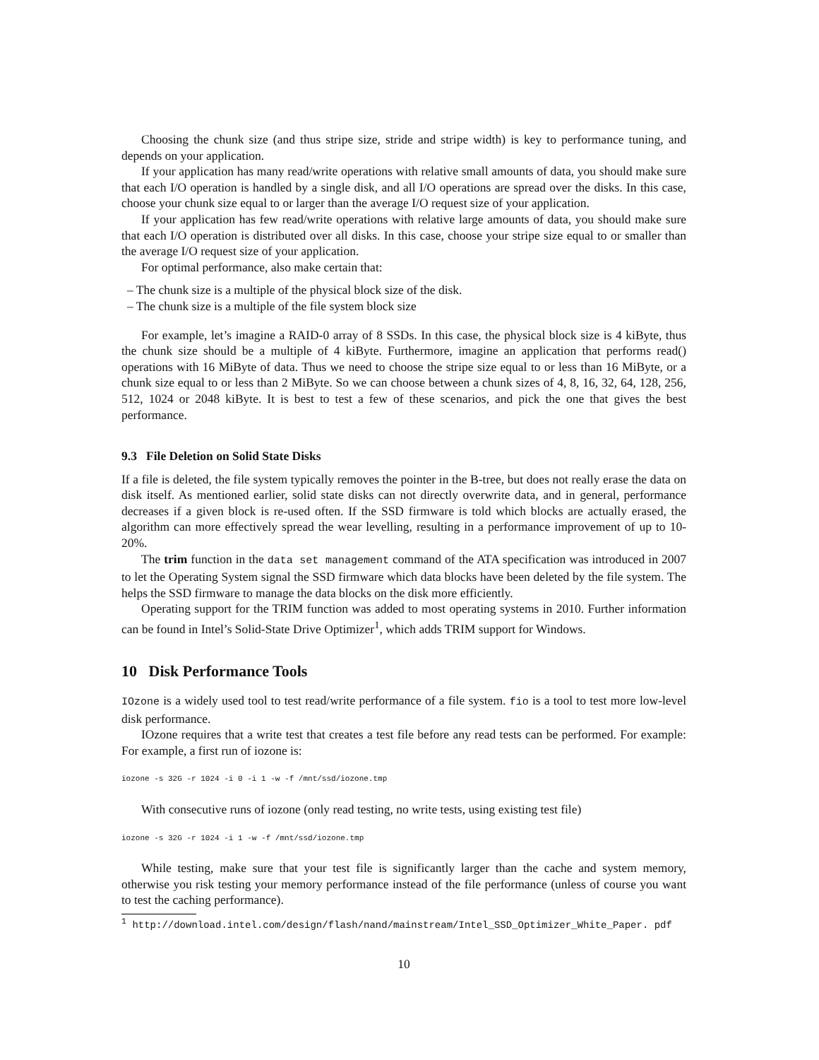Choosing the chunk size (and thus stripe size, stride and stripe width) is key to performance tuning, and depends on your application.
If your application has many read/write operations with relative small amounts of data, you should make sure that each I/O operation is handled by a single disk, and all I/O operations are spread over the disks. In this case, choose your chunk size equal to or larger than the average I/O request size of your application.
If your application has few read/write operations with relative large amounts of data, you should make sure that each I/O operation is distributed over all disks. In this case, choose your stripe size equal to or smaller than the average I/O request size of your application.
For optimal performance, also make certain that:
– The chunk size is a multiple of the physical block size of the disk.
– The chunk size is a multiple of the file system block size
For example, let’s imagine a RAID-0 array of 8 SSDs. In this case, the physical block size is 4 kiByte, thus the chunk size should be a multiple of 4 kiByte. Furthermore, imagine an application that performs read() operations with 16 MiByte of data. Thus we need to choose the stripe size equal to or less than 16 MiByte, or a chunk size equal to or less than 2 MiByte. So we can choose between a chunk sizes of 4, 8, 16, 32, 64, 128, 256, 512, 1024 or 2048 kiByte. It is best to test a few of these scenarios, and pick the one that gives the best performance.
9.3 File Deletion on Solid State Disks
If a file is deleted, the file system typically removes the pointer in the B-tree, but does not really erase the data on disk itself. As mentioned earlier, solid state disks can not directly overwrite data, and in general, performance decreases if a given block is re-used often. If the SSD firmware is told which blocks are actually erased, the algorithm can more effectively spread the wear levelling, resulting in a performance improvement of up to 10-20%.
The trim function in the data set management command of the ATA specification was introduced in 2007 to let the Operating System signal the SSD firmware which data blocks have been deleted by the file system. The helps the SSD firmware to manage the data blocks on the disk more efficiently.
Operating support for the TRIM function was added to most operating systems in 2010. Further information can be found in Intel’s Solid-State Drive Optimizer<sup>1</sup>, which adds TRIM support for Windows.
10 Disk Performance Tools
IOzone is a widely used tool to test read/write performance of a file system. fio is a tool to test more low-level disk performance.
IOzone requires that a write test that creates a test file before any read tests can be performed. For example: For example, a first run of iozone is:
iozone -s 32G -r 1024 -i 0 -i 1 -w -f /mnt/ssd/iozone.tmp
With consecutive runs of iozone (only read testing, no write tests, using existing test file)
iozone -s 32G -r 1024 -i 1 -w -f /mnt/ssd/iozone.tmp
While testing, make sure that your test file is significantly larger than the cache and system memory, otherwise you risk testing your memory performance instead of the file performance (unless of course you want to test the caching performance).
<sup>1</sup> http://download.intel.com/design/flash/nand/mainstream/Intel_SSD_Optimizer_White_Paper. pdf
10